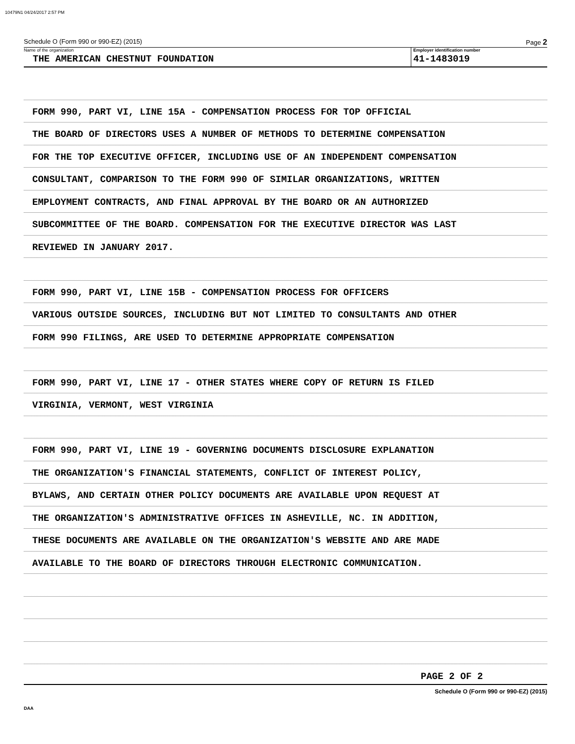10479N1 04/24/2017 2:57 PM
Schedule O (Form 990 or 990-EZ) (2015) Page 2
Name of the organization
THE AMERICAN CHESTNUT FOUNDATION
Employer identification number
41-1483019
FORM 990, PART VI, LINE 15A - COMPENSATION PROCESS FOR TOP OFFICIAL
THE BOARD OF DIRECTORS USES A NUMBER OF METHODS TO DETERMINE COMPENSATION
FOR THE TOP EXECUTIVE OFFICER, INCLUDING USE OF AN INDEPENDENT COMPENSATION
CONSULTANT, COMPARISON TO THE FORM 990 OF SIMILAR ORGANIZATIONS, WRITTEN
EMPLOYMENT CONTRACTS, AND FINAL APPROVAL BY THE BOARD OR AN AUTHORIZED
SUBCOMMITTEE OF THE BOARD. COMPENSATION FOR THE EXECUTIVE DIRECTOR WAS LAST
REVIEWED IN JANUARY 2017.
FORM 990, PART VI, LINE 15B - COMPENSATION PROCESS FOR OFFICERS
VARIOUS OUTSIDE SOURCES, INCLUDING BUT NOT LIMITED TO CONSULTANTS AND OTHER
FORM 990 FILINGS, ARE USED TO DETERMINE APPROPRIATE COMPENSATION
FORM 990, PART VI, LINE 17 - OTHER STATES WHERE COPY OF RETURN IS FILED
VIRGINIA, VERMONT, WEST VIRGINIA
FORM 990, PART VI, LINE 19 - GOVERNING DOCUMENTS DISCLOSURE EXPLANATION
THE ORGANIZATION'S FINANCIAL STATEMENTS, CONFLICT OF INTEREST POLICY,
BYLAWS, AND CERTAIN OTHER POLICY DOCUMENTS ARE AVAILABLE UPON REQUEST AT
THE ORGANIZATION'S ADMINISTRATIVE OFFICES IN ASHEVILLE, NC. IN ADDITION,
THESE DOCUMENTS ARE AVAILABLE ON THE ORGANIZATION'S WEBSITE AND ARE MADE
AVAILABLE TO THE BOARD OF DIRECTORS THROUGH ELECTRONIC COMMUNICATION.
PAGE 2 OF 2
Schedule O (Form 990 or 990-EZ) (2015)
DAA